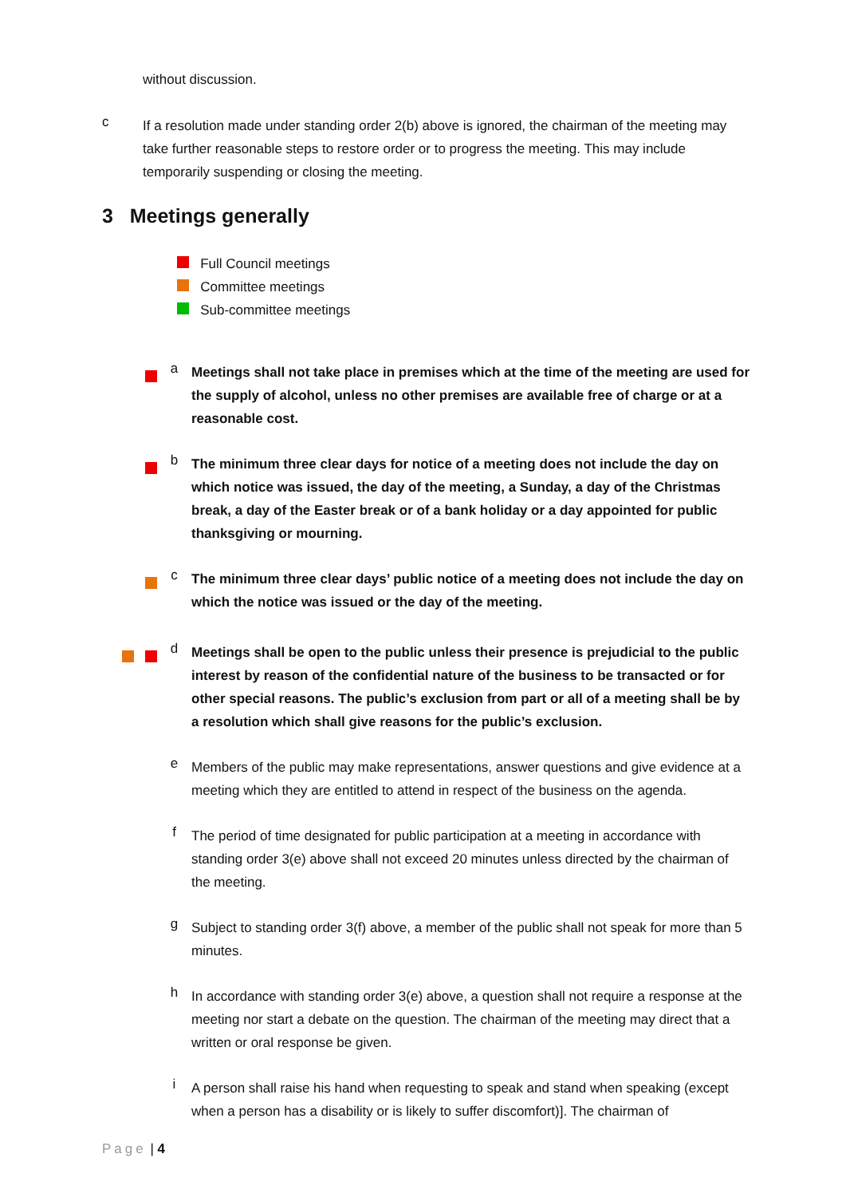without discussion.
c
If a resolution made under standing order 2(b) above is ignored, the chairman of the meeting may take further reasonable steps to restore order or to progress the meeting. This may include temporarily suspending or closing the meeting.
3 Meetings generally
Full Council meetings
Committee meetings
Sub-committee meetings
a
Meetings shall not take place in premises which at the time of the meeting are used for the supply of alcohol, unless no other premises are available free of charge or at a reasonable cost.
b
The minimum three clear days for notice of a meeting does not include the day on which notice was issued, the day of the meeting, a Sunday, a day of the Christmas break, a day of the Easter break or of a bank holiday or a day appointed for public thanksgiving or mourning.
c
The minimum three clear days’ public notice of a meeting does not include the day on which the notice was issued or the day of the meeting.
d
Meetings shall be open to the public unless their presence is prejudicial to the public interest by reason of the confidential nature of the business to be transacted or for other special reasons. The public’s exclusion from part or all of a meeting shall be by a resolution which shall give reasons for the public’s exclusion.
e
Members of the public may make representations, answer questions and give evidence at a meeting which they are entitled to attend in respect of the business on the agenda.
f
The period of time designated for public participation at a meeting in accordance with standing order 3(e) above shall not exceed 20 minutes unless directed by the chairman of the meeting.
g
Subject to standing order 3(f) above, a member of the public shall not speak for more than 5 minutes.
h
In accordance with standing order 3(e) above, a question shall not require a response at the meeting nor start a debate on the question. The chairman of the meeting may direct that a written or oral response be given.
i
A person shall raise his hand when requesting to speak and stand when speaking (except when a person has a disability or is likely to suffer discomfort)]. The chairman of
Page | 4